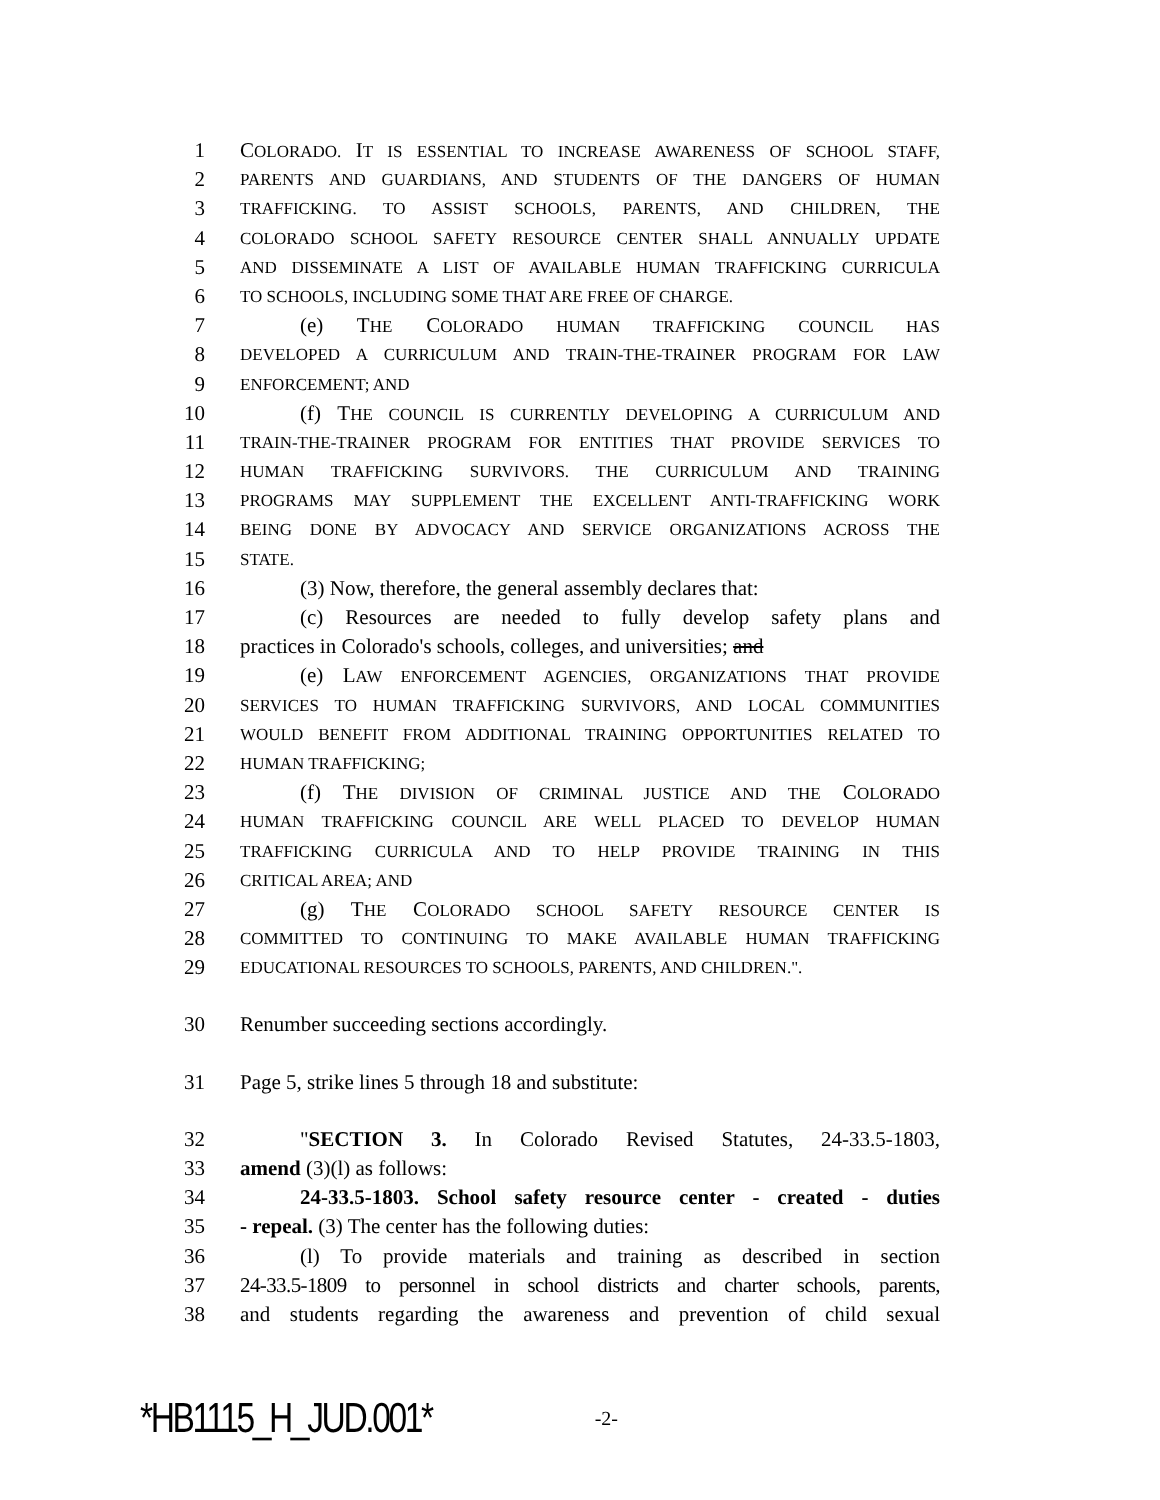1 COLORADO. IT IS ESSENTIAL TO INCREASE AWARENESS OF SCHOOL STAFF,
2 PARENTS AND GUARDIANS, AND STUDENTS OF THE DANGERS OF HUMAN
3 TRAFFICKING. TO ASSIST SCHOOLS, PARENTS, AND CHILDREN, THE
4 COLORADO SCHOOL SAFETY RESOURCE CENTER SHALL ANNUALLY UPDATE
5 AND DISSEMINATE A LIST OF AVAILABLE HUMAN TRAFFICKING CURRICULA
6 TO SCHOOLS, INCLUDING SOME THAT ARE FREE OF CHARGE.
7 (e) THE COLORADO HUMAN TRAFFICKING COUNCIL HAS
8 DEVELOPED A CURRICULUM AND TRAIN-THE-TRAINER PROGRAM FOR LAW
9 ENFORCEMENT; AND
10 (f) THE COUNCIL IS CURRENTLY DEVELOPING A CURRICULUM AND
11 TRAIN-THE-TRAINER PROGRAM FOR ENTITIES THAT PROVIDE SERVICES TO
12 HUMAN TRAFFICKING SURVIVORS. THE CURRICULUM AND TRAINING
13 PROGRAMS MAY SUPPLEMENT THE EXCELLENT ANTI-TRAFFICKING WORK
14 BEING DONE BY ADVOCACY AND SERVICE ORGANIZATIONS ACROSS THE
15 STATE.
16 (3) Now, therefore, the general assembly declares that:
17 (c) Resources are needed to fully develop safety plans and
18 practices in Colorado's schools, colleges, and universities; and
19 (e) LAW ENFORCEMENT AGENCIES, ORGANIZATIONS THAT PROVIDE
20 SERVICES TO HUMAN TRAFFICKING SURVIVORS, AND LOCAL COMMUNITIES
21 WOULD BENEFIT FROM ADDITIONAL TRAINING OPPORTUNITIES RELATED TO
22 HUMAN TRAFFICKING;
23 (f) THE DIVISION OF CRIMINAL JUSTICE AND THE COLORADO
24 HUMAN TRAFFICKING COUNCIL ARE WELL PLACED TO DEVELOP HUMAN
25 TRAFFICKING CURRICULA AND TO HELP PROVIDE TRAINING IN THIS
26 CRITICAL AREA; AND
27 (g) THE COLORADO SCHOOL SAFETY RESOURCE CENTER IS
28 COMMITTED TO CONTINUING TO MAKE AVAILABLE HUMAN TRAFFICKING
29 EDUCATIONAL RESOURCES TO SCHOOLS, PARENTS, AND CHILDREN.".
30 Renumber succeeding sections accordingly.
31 Page 5, strike lines 5 through 18 and substitute:
32 "SECTION 3. In Colorado Revised Statutes, 24-33.5-1803,
33 amend (3)(l) as follows:
34 24-33.5-1803. School safety resource center - created - duties
35 - repeal. (3) The center has the following duties:
36 (l) To provide materials and training as described in section
37 24-33.5-1809 to personnel in school districts and charter schools, parents,
38 and students regarding the awareness and prevention of child sexual
*HB1115_H_JUD.001* -2-